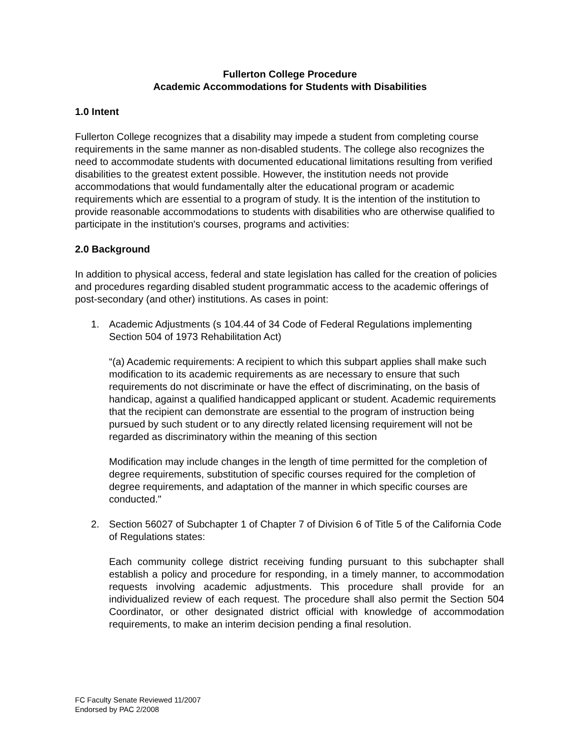Fullerton College Procedure
Academic Accommodations for Students with Disabilities
1.0 Intent
Fullerton College recognizes that a disability may impede a student from completing course requirements in the same manner as non-disabled students. The college also recognizes the need to accommodate students with documented educational limitations resulting from verified disabilities to the greatest extent possible. However, the institution needs not provide accommodations that would fundamentally alter the educational program or academic requirements which are essential to a program of study. It is the intention of the institution to provide reasonable accommodations to students with disabilities who are otherwise qualified to participate in the institution's courses, programs and activities:
2.0 Background
In addition to physical access, federal and state legislation has called for the creation of policies and procedures regarding disabled student programmatic access to the academic offerings of post-secondary (and other) institutions. As cases in point:
1. Academic Adjustments (s 104.44 of 34 Code of Federal Regulations implementing Section 504 of 1973 Rehabilitation Act)
“(a) Academic requirements: A recipient to which this subpart applies shall make such modification to its academic requirements as are necessary to ensure that such requirements do not discriminate or have the effect of discriminating, on the basis of handicap, against a qualified handicapped applicant or student. Academic requirements that the recipient can demonstrate are essential to the program of instruction being pursued by such student or to any directly related licensing requirement will not be regarded as discriminatory within the meaning of this section
Modification may include changes in the length of time permitted for the completion of degree requirements, substitution of specific courses required for the completion of degree requirements, and adaptation of the manner in which specific courses are conducted."
2. Section 56027 of Subchapter 1 of Chapter 7 of Division 6 of Title 5 of the California Code of Regulations states:
Each community college district receiving funding pursuant to this subchapter shall establish a policy and procedure for responding, in a timely manner, to accommodation requests involving academic adjustments. This procedure shall provide for an individualized review of each request. The procedure shall also permit the Section 504 Coordinator, or other designated district official with knowledge of accommodation requirements, to make an interim decision pending a final resolution.
FC Faculty Senate Reviewed 11/2007
Endorsed by PAC 2/2008